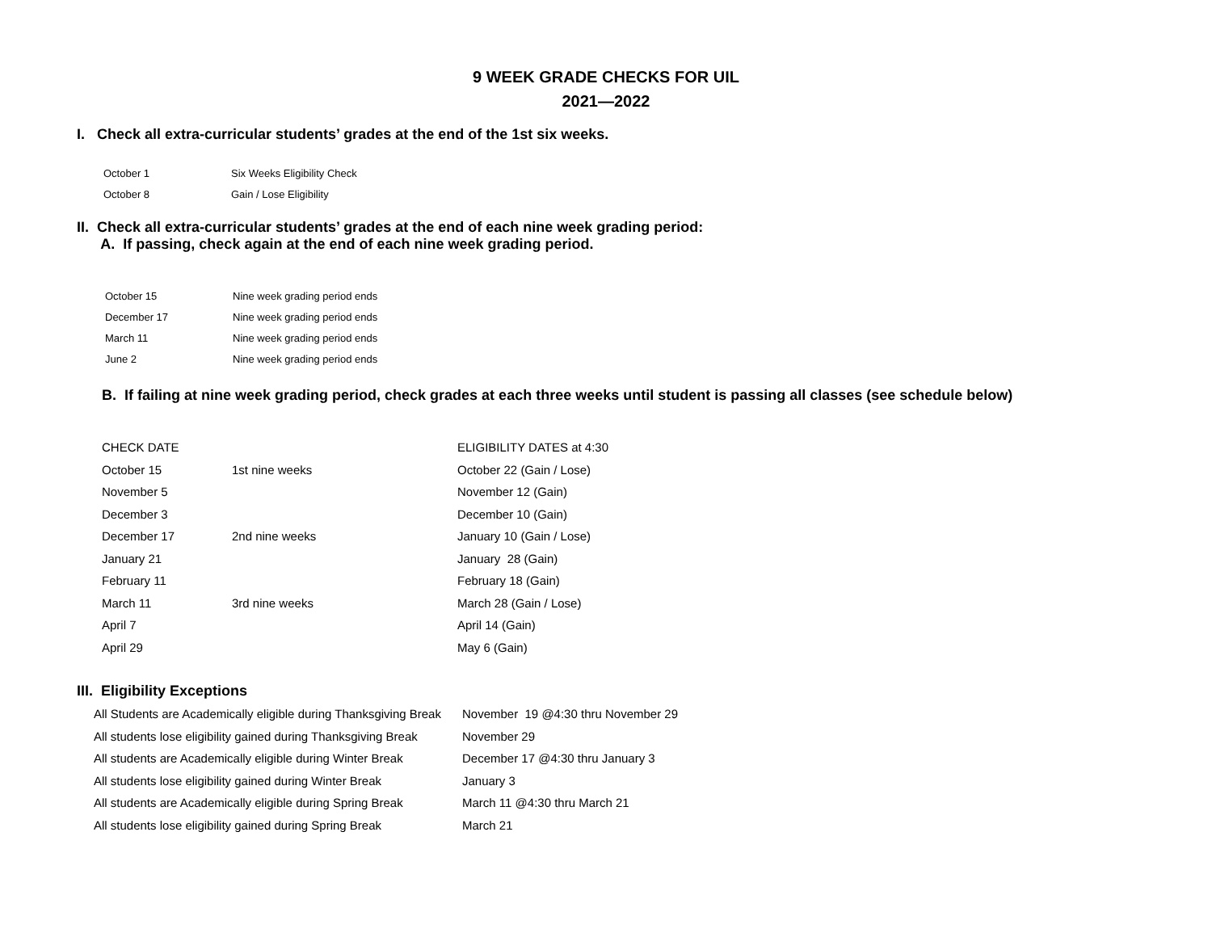9 WEEK GRADE CHECKS FOR UIL
2021—2022
I. Check all extra-curricular students’ grades at the end of the 1st six weeks.
| October 1 | Six Weeks Eligibility Check |
| October 8 | Gain / Lose Eligibility |
II. Check all extra-curricular students’ grades at the end of each nine week grading period:
A. If passing, check again at the end of each nine week grading period.
| October 15 | Nine week grading period ends |
| December 17 | Nine week grading period ends |
| March 11 | Nine week grading period ends |
| June 2 | Nine week grading period ends |
B. If failing at nine week grading period, check grades at each three weeks until student is passing all classes (see schedule below)
| CHECK DATE | | ELIGIBILITY DATES at 4:30 |
| October 15 | 1st nine weeks | October 22 (Gain / Lose) |
| November 5 | | November 12 (Gain) |
| December 3 | | December 10 (Gain) |
| December 17 | 2nd nine weeks | January 10 (Gain / Lose) |
| January 21 | | January 28 (Gain) |
| February 11 | | February 18 (Gain) |
| March 11 | 3rd nine weeks | March 28 (Gain / Lose) |
| April 7 | | April 14 (Gain) |
| April 29 | | May 6 (Gain) |
III. Eligibility Exceptions
| All Students are Academically eligible during Thanksgiving Break | November 19 @4:30 thru November 29 |
| All students lose eligibility gained during Thanksgiving Break | November 29 |
| All students are Academically eligible during Winter Break | December 17 @4:30 thru January 3 |
| All students lose eligibility gained during Winter Break | January 3 |
| All students are Academically eligible during Spring Break | March 11 @4:30 thru March 21 |
| All students lose eligibility gained during Spring Break | March 21 |